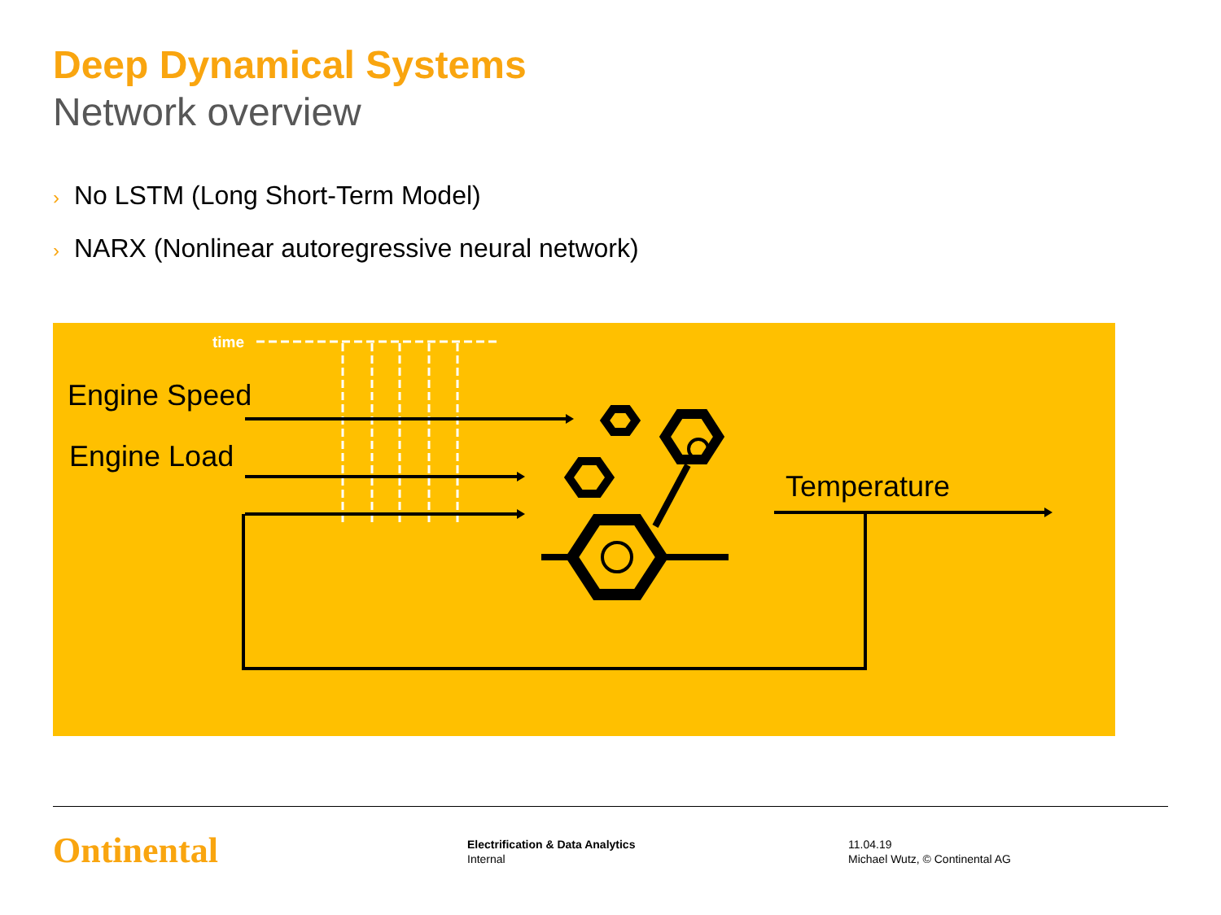Deep Dynamical Systems
Network overview
› No LSTM (Long Short-Term Model)
› NARX (Nonlinear autoregressive neural network)
time
Engine Speed
Engine Load
Temperature
Ontinental
Electrification & Data Analytics
Internal
11.04.19
Michael Wutz, © Continental AG